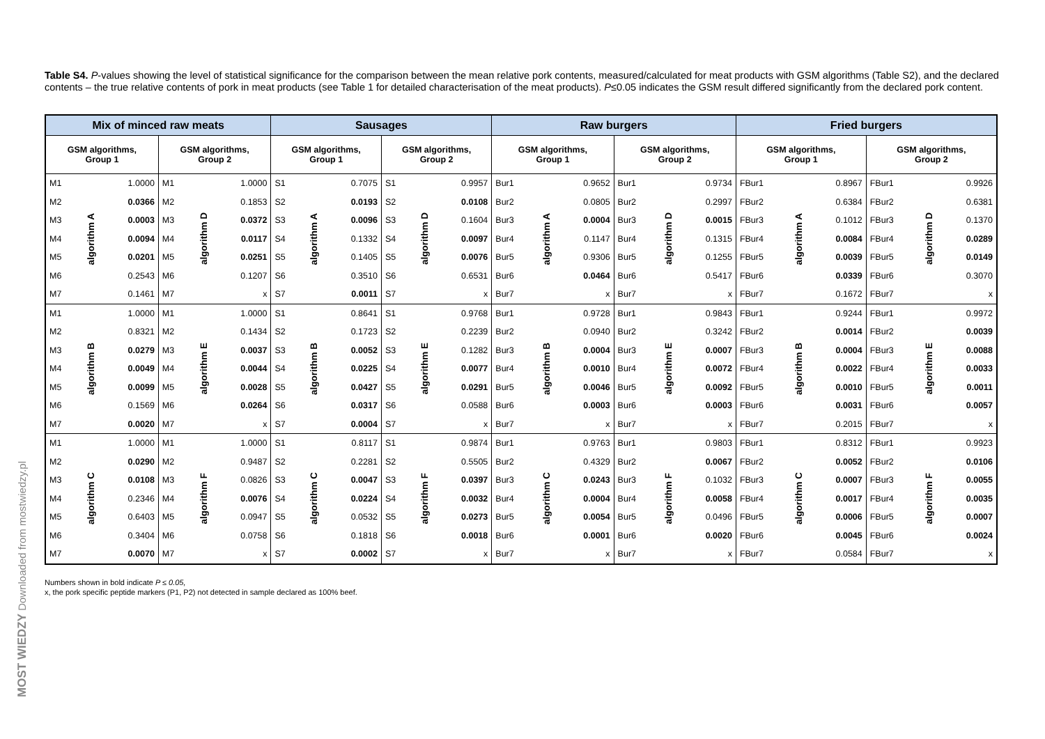MOST WIEDZY Downloaded from mostwiedzy.pl
Table S4. P-values showing the level of statistical significance for the comparison between the mean relative pork contents, measured/calculated for meat products with GSM algorithms (Table S2), and the declared contents – the true relative contents of pork in meat products (see Table 1 for detailed characterisation of the meat products). P≤0.05 indicates the GSM result differed significantly from the declared pork content.
| Mix of minced raw meats | | | | | | Sausages | | | | | | Raw burgers | | | | | | Fried burgers | | | | | |
| --- | --- | --- | --- | --- | --- | --- | --- | --- | --- | --- | --- | --- | --- | --- | --- | --- | --- | --- | --- | --- | --- | --- | --- |
| GSM algorithms, Group 1 | | | GSM algorithms, Group 2 | | | GSM algorithms, Group 1 | | | GSM algorithms, Group 2 | | | GSM algorithms, Group 1 | | | GSM algorithms, Group 2 | | | GSM algorithms, Group 1 | | | GSM algorithms, Group 2 | | |
| M1 | algorithm A | 1.0000 | M1 | algorithm D | 1.0000 | S1 | algorithm A | 0.7075 | S1 | algorithm D | 0.9957 | Bur1 | algorithm A | 0.9652 | Bur1 | algorithm D | 0.9734 | FBur1 | algorithm A | 0.8967 | FBur1 | algorithm D | 0.9926 |
| M2 | | 0.0366 | M2 | | 0.1853 | S2 | | 0.0193 | S2 | | 0.0108 | Bur2 | | 0.0805 | Bur2 | | 0.2997 | FBur2 | | 0.6384 | FBur2 | | 0.6381 |
| M3 | | 0.0003 | M3 | | 0.0372 | S3 | | 0.0096 | S3 | | 0.1604 | Bur3 | | 0.0004 | Bur3 | | 0.0015 | FBur3 | | 0.1012 | FBur3 | | 0.1370 |
| M4 | | 0.0094 | M4 | | 0.0117 | S4 | | 0.1332 | S4 | | 0.0097 | Bur4 | | 0.1147 | Bur4 | | 0.1315 | FBur4 | | 0.0084 | FBur4 | | 0.0289 |
| M5 | | 0.0201 | M5 | | 0.0251 | S5 | | 0.1405 | S5 | | 0.0076 | Bur5 | | 0.9306 | Bur5 | | 0.1255 | FBur5 | | 0.0039 | FBur5 | | 0.0149 |
| M6 | | 0.2543 | M6 | | 0.1207 | S6 | | 0.3510 | S6 | | 0.6531 | Bur6 | | 0.0464 | Bur6 | | 0.5417 | FBur6 | | 0.0339 | FBur6 | | 0.3070 |
| M7 | | 0.1461 | M7 | | x | S7 | | 0.0011 | S7 | | x | Bur7 | | x | Bur7 | | x | FBur7 | | 0.1672 | FBur7 | | x |
| M1 | algorithm B | 1.0000 | M1 | algorithm E | 1.0000 | S1 | algorithm B | 0.8641 | S1 | algorithm E | 0.9768 | Bur1 | algorithm B | 0.9728 | Bur1 | algorithm E | 0.9843 | FBur1 | algorithm B | 0.9244 | FBur1 | algorithm E | 0.9972 |
| M2 | | 0.8321 | M2 | | 0.1434 | S2 | | 0.1723 | S2 | | 0.2239 | Bur2 | | 0.0940 | Bur2 | | 0.3242 | FBur2 | | 0.0014 | FBur2 | | 0.0039 |
| M3 | | 0.0279 | M3 | | 0.0037 | S3 | | 0.0052 | S3 | | 0.1282 | Bur3 | | 0.0004 | Bur3 | | 0.0007 | FBur3 | | 0.0004 | FBur3 | | 0.0088 |
| M4 | | 0.0049 | M4 | | 0.0044 | S4 | | 0.0225 | S4 | | 0.0077 | Bur4 | | 0.0010 | Bur4 | | 0.0072 | FBur4 | | 0.0022 | FBur4 | | 0.0033 |
| M5 | | 0.0099 | M5 | | 0.0028 | S5 | | 0.0427 | S5 | | 0.0291 | Bur5 | | 0.0046 | Bur5 | | 0.0092 | FBur5 | | 0.0010 | FBur5 | | 0.0011 |
| M6 | | 0.1569 | M6 | | 0.0264 | S6 | | 0.0317 | S6 | | 0.0588 | Bur6 | | 0.0003 | Bur6 | | 0.0003 | FBur6 | | 0.0031 | FBur6 | | 0.0057 |
| M7 | | 0.0020 | M7 | | x | S7 | | 0.0004 | S7 | | x | Bur7 | | x | Bur7 | | x | FBur7 | | 0.2015 | FBur7 | | x |
| M1 | algorithm C | 1.0000 | M1 | algorithm F | 1.0000 | S1 | algorithm C | 0.8117 | S1 | algorithm F | 0.9874 | Bur1 | algorithm C | 0.9763 | Bur1 | algorithm F | 0.9803 | FBur1 | algorithm C | 0.8312 | FBur1 | algorithm F | 0.9923 |
| M2 | | 0.0290 | M2 | | 0.9487 | S2 | | 0.2281 | S2 | | 0.5505 | Bur2 | | 0.4329 | Bur2 | | 0.0067 | FBur2 | | 0.0052 | FBur2 | | 0.0106 |
| M3 | | 0.0108 | M3 | | 0.0826 | S3 | | 0.0047 | S3 | | 0.0397 | Bur3 | | 0.0243 | Bur3 | | 0.1032 | FBur3 | | 0.0007 | FBur3 | | 0.0055 |
| M4 | | 0.2346 | M4 | | 0.0076 | S4 | | 0.0224 | S4 | | 0.0032 | Bur4 | | 0.0004 | Bur4 | | 0.0058 | FBur4 | | 0.0017 | FBur4 | | 0.0035 |
| M5 | | 0.6403 | M5 | | 0.0947 | S5 | | 0.0532 | S5 | | 0.0273 | Bur5 | | 0.0054 | Bur5 | | 0.0496 | FBur5 | | 0.0006 | FBur5 | | 0.0007 |
| M6 | | 0.3404 | M6 | | 0.0758 | S6 | | 0.1818 | S6 | | 0.0018 | Bur6 | | 0.0001 | Bur6 | | 0.0020 | FBur6 | | 0.0045 | FBur6 | | 0.0024 |
| M7 | | 0.0070 | M7 | | x | S7 | | 0.0002 | S7 | | x | Bur7 | | x | Bur7 | | x | FBur7 | | 0.0584 | FBur7 | | x |
Numbers shown in bold indicate P ≤ 0.05,
x, the pork specific peptide markers (P1, P2) not detected in sample declared as 100% beef.